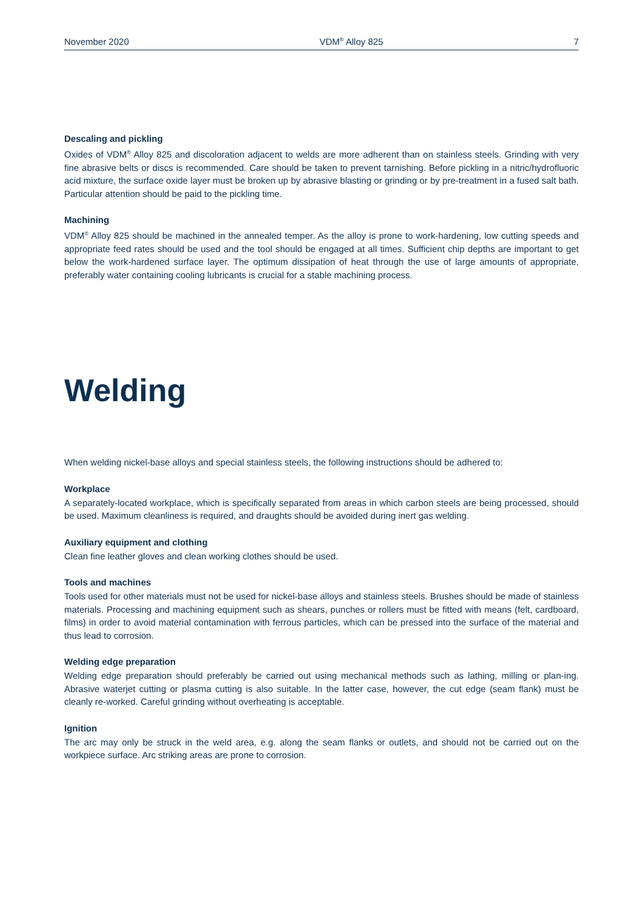November 2020 VDM<sup>®</sup> Alloy 825 7
Descaling and pickling
Oxides of VDM<sup>®</sup> Alloy 825 and discoloration adjacent to welds are more adherent than on stainless steels. Grinding with very fine abrasive belts or discs is recommended. Care should be taken to prevent tarnishing. Before pickling in a nitric/hydrofluoric acid mixture, the surface oxide layer must be broken up by abrasive blasting or grinding or by pre-treatment in a fused salt bath. Particular attention should be paid to the pickling time.
Machining
VDM<sup>®</sup> Alloy 825 should be machined in the annealed temper. As the alloy is prone to work-hardening, low cutting speeds and appropriate feed rates should be used and the tool should be engaged at all times. Sufficient chip depths are important to get below the work-hardened surface layer. The optimum dissipation of heat through the use of large amounts of appropriate, preferably water containing cooling lubricants is crucial for a stable machining process.
Welding
When welding nickel-base alloys and special stainless steels, the following instructions should be adhered to:
Workplace
A separately-located workplace, which is specifically separated from areas in which carbon steels are being processed, should be used. Maximum cleanliness is required, and draughts should be avoided during inert gas welding.
Auxiliary equipment and clothing
Clean fine leather gloves and clean working clothes should be used.
Tools and machines
Tools used for other materials must not be used for nickel-base alloys and stainless steels. Brushes should be made of stainless materials. Processing and machining equipment such as shears, punches or rollers must be fitted with means (felt, cardboard, films) in order to avoid material contamination with ferrous particles, which can be pressed into the surface of the material and thus lead to corrosion.
Welding edge preparation
Welding edge preparation should preferably be carried out using mechanical methods such as lathing, milling or plan-ing. Abrasive waterjet cutting or plasma cutting is also suitable. In the latter case, however, the cut edge (seam flank) must be cleanly re-worked. Careful grinding without overheating is acceptable.
Ignition
The arc may only be struck in the weld area, e.g. along the seam flanks or outlets, and should not be carried out on the workpiece surface. Arc striking areas are prone to corrosion.